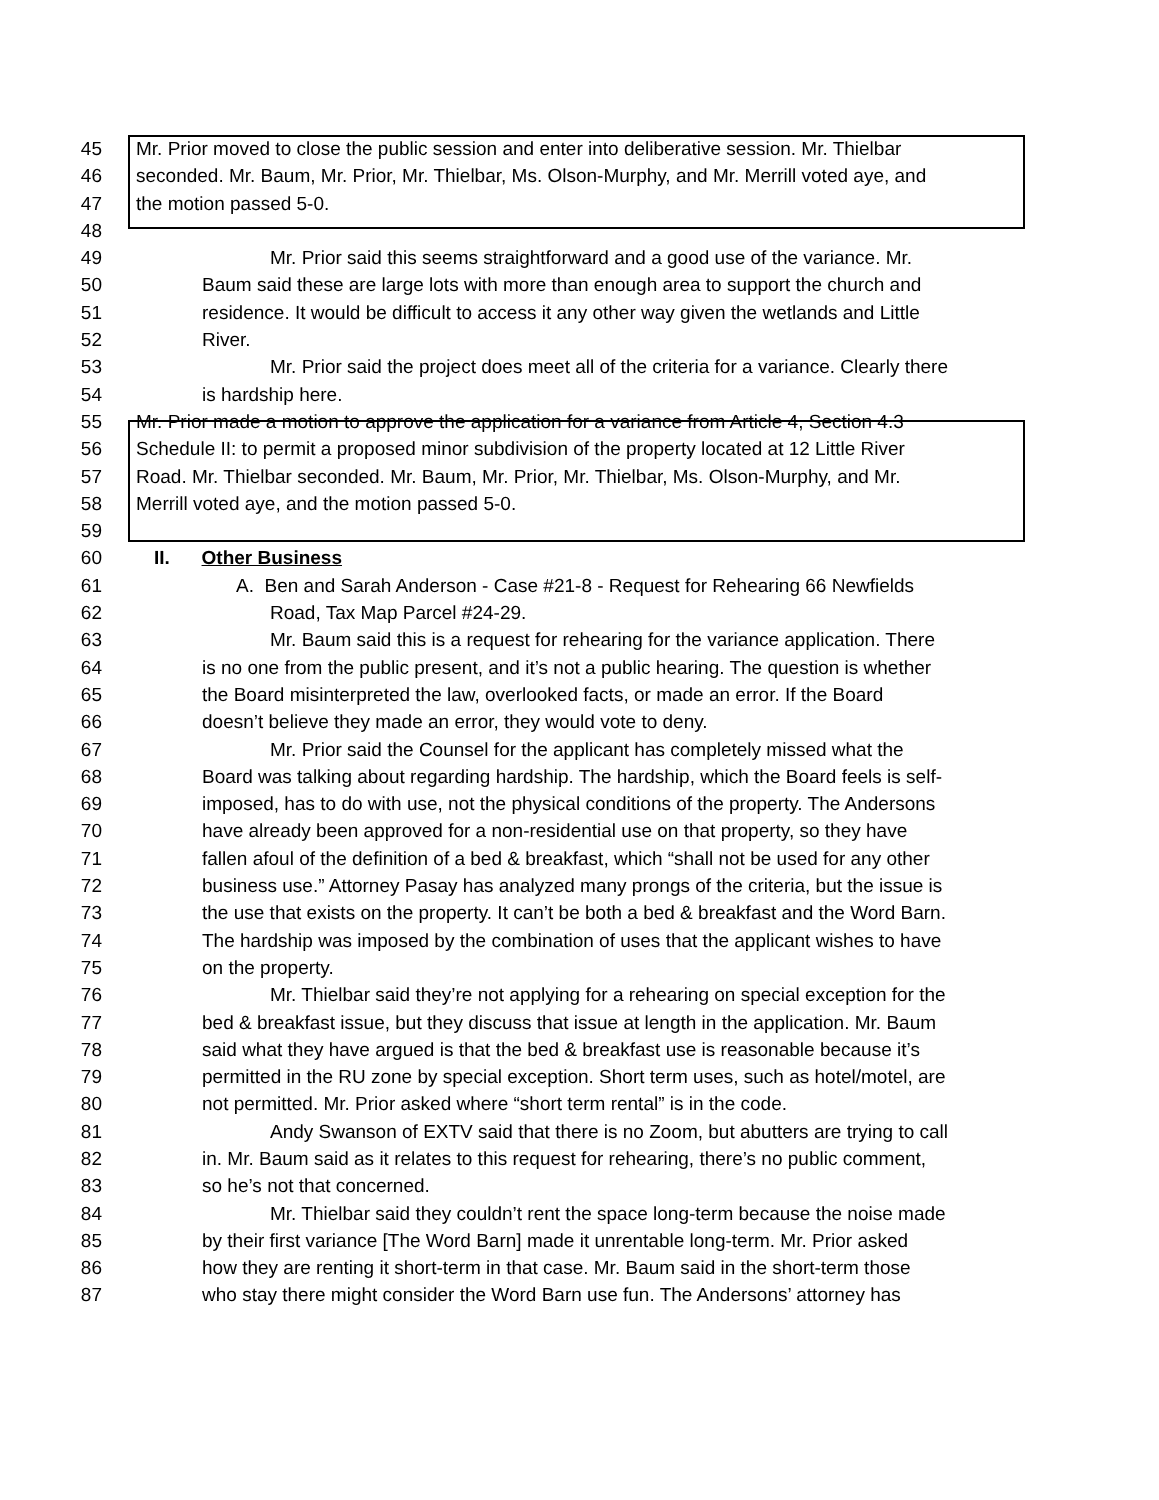45 Mr. Prior moved to close the public session and enter into deliberative session. Mr. Thielbar
46 seconded. Mr. Baum, Mr. Prior, Mr. Thielbar, Ms. Olson-Murphy, and Mr. Merrill voted aye, and
47 the motion passed 5-0.
48
49 Mr. Prior said this seems straightforward and a good use of the variance. Mr.
50 Baum said these are large lots with more than enough area to support the church and
51 residence. It would be difficult to access it any other way given the wetlands and Little
52 River.
53 Mr. Prior said the project does meet all of the criteria for a variance. Clearly there
54 is hardship here.
55 Mr. Prior made a motion to approve the application for a variance from Article 4, Section 4.3
56 Schedule II: to permit a proposed minor subdivision of the property located at 12 Little River
57 Road. Mr. Thielbar seconded. Mr. Baum, Mr. Prior, Mr. Thielbar, Ms. Olson-Murphy, and Mr.
58 Merrill voted aye, and the motion passed 5-0.
59
60 II. Other Business
61 A. Ben and Sarah Anderson - Case #21-8 - Request for Rehearing 66 Newfields
62 Road, Tax Map Parcel #24-29.
63 Mr. Baum said this is a request for rehearing for the variance application. There
64 is no one from the public present, and it’s not a public hearing. The question is whether
65 the Board misinterpreted the law, overlooked facts, or made an error. If the Board
66 doesn’t believe they made an error, they would vote to deny.
67 Mr. Prior said the Counsel for the applicant has completely missed what the
68 Board was talking about regarding hardship. The hardship, which the Board feels is self-
69 imposed, has to do with use, not the physical conditions of the property. The Andersons
70 have already been approved for a non-residential use on that property, so they have
71 fallen afoul of the definition of a bed & breakfast, which “shall not be used for any other
72 business use.” Attorney Pasay has analyzed many prongs of the criteria, but the issue is
73 the use that exists on the property. It can’t be both a bed & breakfast and the Word Barn.
74 The hardship was imposed by the combination of uses that the applicant wishes to have
75 on the property.
76 Mr. Thielbar said they’re not applying for a rehearing on special exception for the
77 bed & breakfast issue, but they discuss that issue at length in the application. Mr. Baum
78 said what they have argued is that the bed & breakfast use is reasonable because it’s
79 permitted in the RU zone by special exception. Short term uses, such as hotel/motel, are
80 not permitted. Mr. Prior asked where “short term rental” is in the code.
81 Andy Swanson of EXTV said that there is no Zoom, but abutters are trying to call
82 in. Mr. Baum said as it relates to this request for rehearing, there’s no public comment,
83 so he’s not that concerned.
84 Mr. Thielbar said they couldn’t rent the space long-term because the noise made
85 by their first variance [The Word Barn] made it unrentable long-term. Mr. Prior asked
86 how they are renting it short-term in that case. Mr. Baum said in the short-term those
87 who stay there might consider the Word Barn use fun. The Andersons’ attorney has